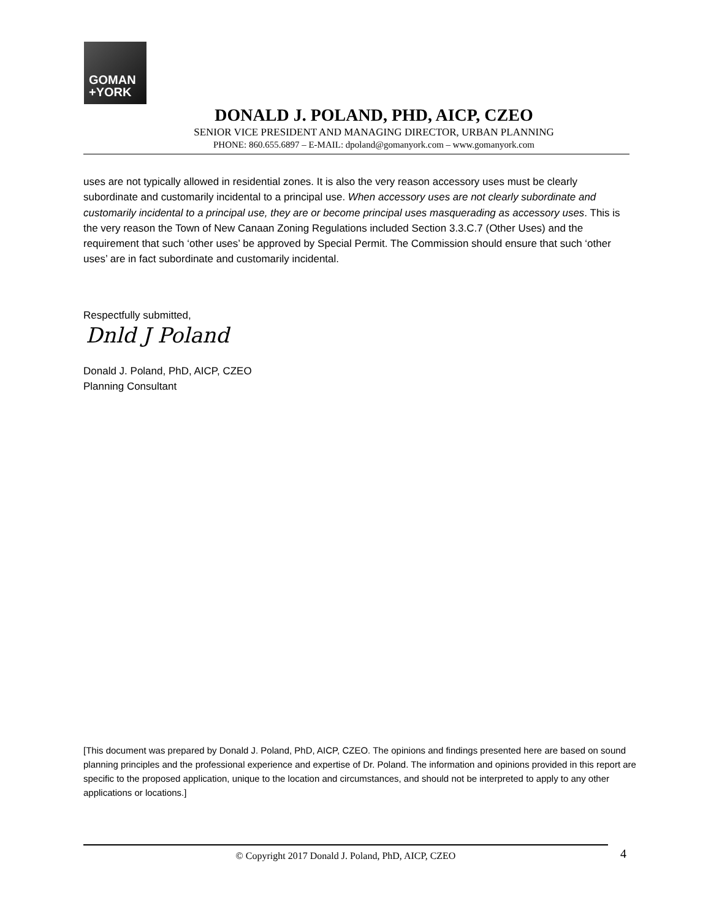GOMAN
+YORK
DONALD J. POLAND, PHD, AICP, CZEO
SENIOR VICE PRESIDENT AND MANAGING DIRECTOR, URBAN PLANNING
PHONE: 860.655.6897 – E-MAIL: dpoland@gomanyork.com – www.gomanyork.com
uses are not typically allowed in residential zones. It is also the very reason accessory uses must be clearly subordinate and customarily incidental to a principal use. When accessory uses are not clearly subordinate and customarily incidental to a principal use, they are or become principal uses masquerading as accessory uses. This is the very reason the Town of New Canaan Zoning Regulations included Section 3.3.C.7 (Other Uses) and the requirement that such ‘other uses’ be approved by Special Permit. The Commission should ensure that such ‘other uses’ are in fact subordinate and customarily incidental.
Respectfully submitted,
Dnld J Poland
Donald J. Poland, PhD, AICP, CZEO
Planning Consultant
[This document was prepared by Donald J. Poland, PhD, AICP, CZEO. The opinions and findings presented here are based on sound planning principles and the professional experience and expertise of Dr. Poland. The information and opinions provided in this report are specific to the proposed application, unique to the location and circumstances, and should not be interpreted to apply to any other applications or locations.]
© Copyright 2017 Donald J. Poland, PhD, AICP, CZEO 4